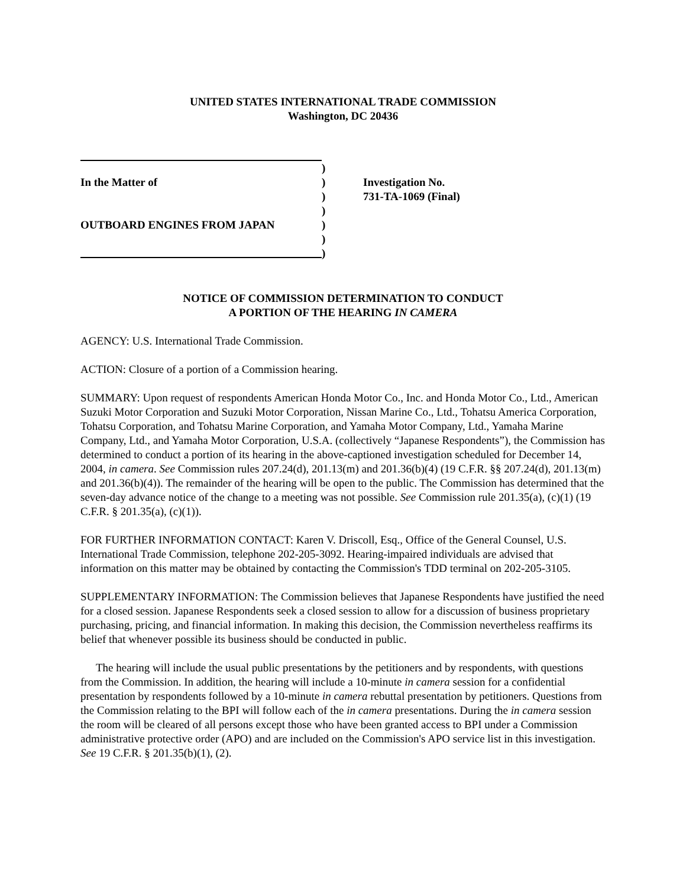UNITED STATES INTERNATIONAL TRADE COMMISSION
Washington, DC 20436
In the Matter of
OUTBOARD ENGINES FROM JAPAN
)
)
)
)
)
)
)
Investigation No.
731-TA-1069 (Final)
NOTICE OF COMMISSION DETERMINATION TO CONDUCT
A PORTION OF THE HEARING IN CAMERA
AGENCY: U.S. International Trade Commission.
ACTION: Closure of a portion of a Commission hearing.
SUMMARY: Upon request of respondents American Honda Motor Co., Inc. and Honda Motor Co., Ltd., American Suzuki Motor Corporation and Suzuki Motor Corporation, Nissan Marine Co., Ltd., Tohatsu America Corporation, Tohatsu Corporation, and Tohatsu Marine Corporation, and Yamaha Motor Company, Ltd., Yamaha Marine Company, Ltd., and Yamaha Motor Corporation, U.S.A. (collectively “Japanese Respondents”), the Commission has determined to conduct a portion of its hearing in the above-captioned investigation scheduled for December 14, 2004, in camera. See Commission rules 207.24(d), 201.13(m) and 201.36(b)(4) (19 C.F.R. §§ 207.24(d), 201.13(m) and 201.36(b)(4)). The remainder of the hearing will be open to the public. The Commission has determined that the seven-day advance notice of the change to a meeting was not possible. See Commission rule 201.35(a), (c)(1) (19 C.F.R. § 201.35(a), (c)(1)).
FOR FURTHER INFORMATION CONTACT: Karen V. Driscoll, Esq., Office of the General Counsel, U.S. International Trade Commission, telephone 202-205-3092. Hearing-impaired individuals are advised that information on this matter may be obtained by contacting the Commission's TDD terminal on 202-205-3105.
SUPPLEMENTARY INFORMATION: The Commission believes that Japanese Respondents have justified the need for a closed session. Japanese Respondents seek a closed session to allow for a discussion of business proprietary purchasing, pricing, and financial information. In making this decision, the Commission nevertheless reaffirms its belief that whenever possible its business should be conducted in public.
The hearing will include the usual public presentations by the petitioners and by respondents, with questions from the Commission. In addition, the hearing will include a 10-minute in camera session for a confidential presentation by respondents followed by a 10-minute in camera rebuttal presentation by petitioners. Questions from the Commission relating to the BPI will follow each of the in camera presentations. During the in camera session the room will be cleared of all persons except those who have been granted access to BPI under a Commission administrative protective order (APO) and are included on the Commission's APO service list in this investigation. See 19 C.F.R. § 201.35(b)(1), (2).